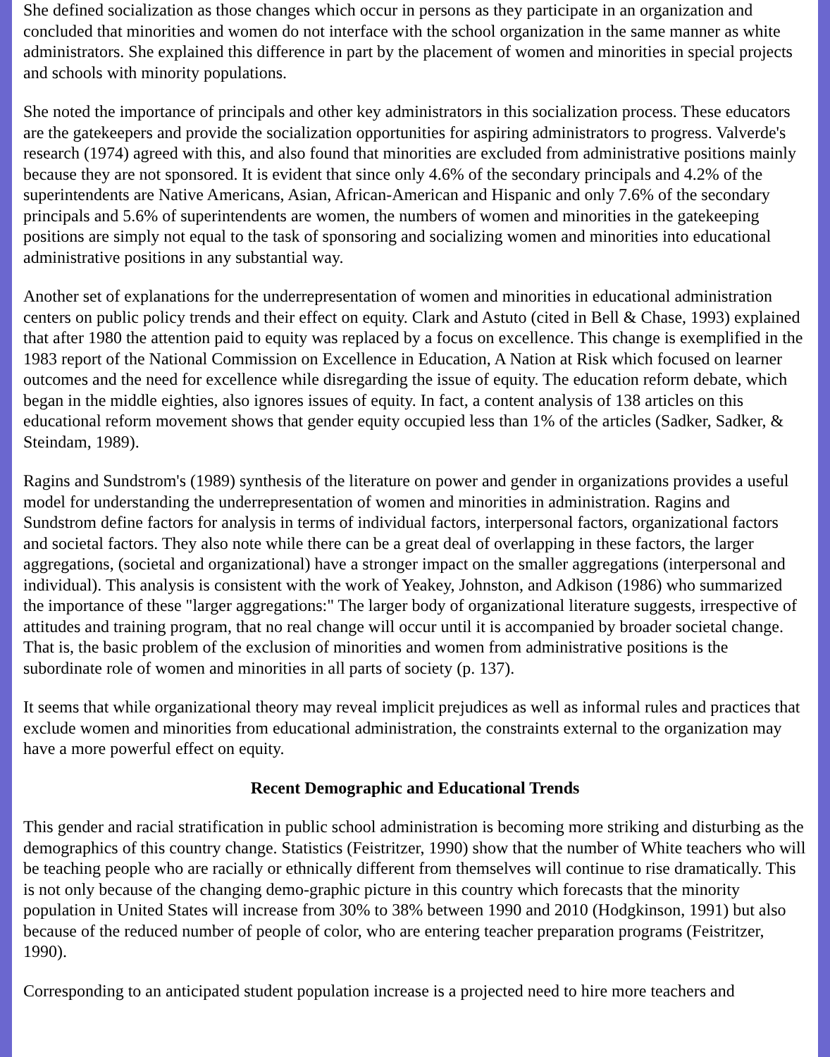She defined socialization as those changes which occur in persons as they participate in an organization and concluded that minorities and women do not interface with the school organization in the same manner as white administrators. She explained this difference in part by the placement of women and minorities in special projects and schools with minority populations.
She noted the importance of principals and other key administrators in this socialization process. These educators are the gatekeepers and provide the socialization opportunities for aspiring administrators to progress. Valverde's research (1974) agreed with this, and also found that minorities are excluded from administrative positions mainly because they are not sponsored. It is evident that since only 4.6% of the secondary principals and 4.2% of the superintendents are Native Americans, Asian, African-American and Hispanic and only 7.6% of the secondary principals and 5.6% of superintendents are women, the numbers of women and minorities in the gatekeeping positions are simply not equal to the task of sponsoring and socializing women and minorities into educational administrative positions in any substantial way.
Another set of explanations for the underrepresentation of women and minorities in educational administration centers on public policy trends and their effect on equity. Clark and Astuto (cited in Bell & Chase, 1993) explained that after 1980 the attention paid to equity was replaced by a focus on excellence. This change is exemplified in the 1983 report of the National Commission on Excellence in Education, A Nation at Risk which focused on learner outcomes and the need for excellence while disregarding the issue of equity. The education reform debate, which began in the middle eighties, also ignores issues of equity. In fact, a content analysis of 138 articles on this educational reform movement shows that gender equity occupied less than 1% of the articles (Sadker, Sadker, & Steindam, 1989).
Ragins and Sundstrom's (1989) synthesis of the literature on power and gender in organizations provides a useful model for understanding the underrepresentation of women and minorities in administration. Ragins and Sundstrom define factors for analysis in terms of individual factors, interpersonal factors, organizational factors and societal factors. They also note while there can be a great deal of overlapping in these factors, the larger aggregations, (societal and organizational) have a stronger impact on the smaller aggregations (interpersonal and individual). This analysis is consistent with the work of Yeakey, Johnston, and Adkison (1986) who summarized the importance of these "larger aggregations:" The larger body of organizational literature suggests, irrespective of attitudes and training program, that no real change will occur until it is accompanied by broader societal change. That is, the basic problem of the exclusion of minorities and women from administrative positions is the subordinate role of women and minorities in all parts of society (p. 137).
It seems that while organizational theory may reveal implicit prejudices as well as informal rules and practices that exclude women and minorities from educational administration, the constraints external to the organization may have a more powerful effect on equity.
Recent Demographic and Educational Trends
This gender and racial stratification in public school administration is becoming more striking and disturbing as the demographics of this country change. Statistics (Feistritzer, 1990) show that the number of White teachers who will be teaching people who are racially or ethnically different from themselves will continue to rise dramatically. This is not only because of the changing demo-graphic picture in this country which forecasts that the minority population in United States will increase from 30% to 38% between 1990 and 2010 (Hodgkinson, 1991) but also because of the reduced number of people of color, who are entering teacher preparation programs (Feistritzer, 1990).
Corresponding to an anticipated student population increase is a projected need to hire more teachers and